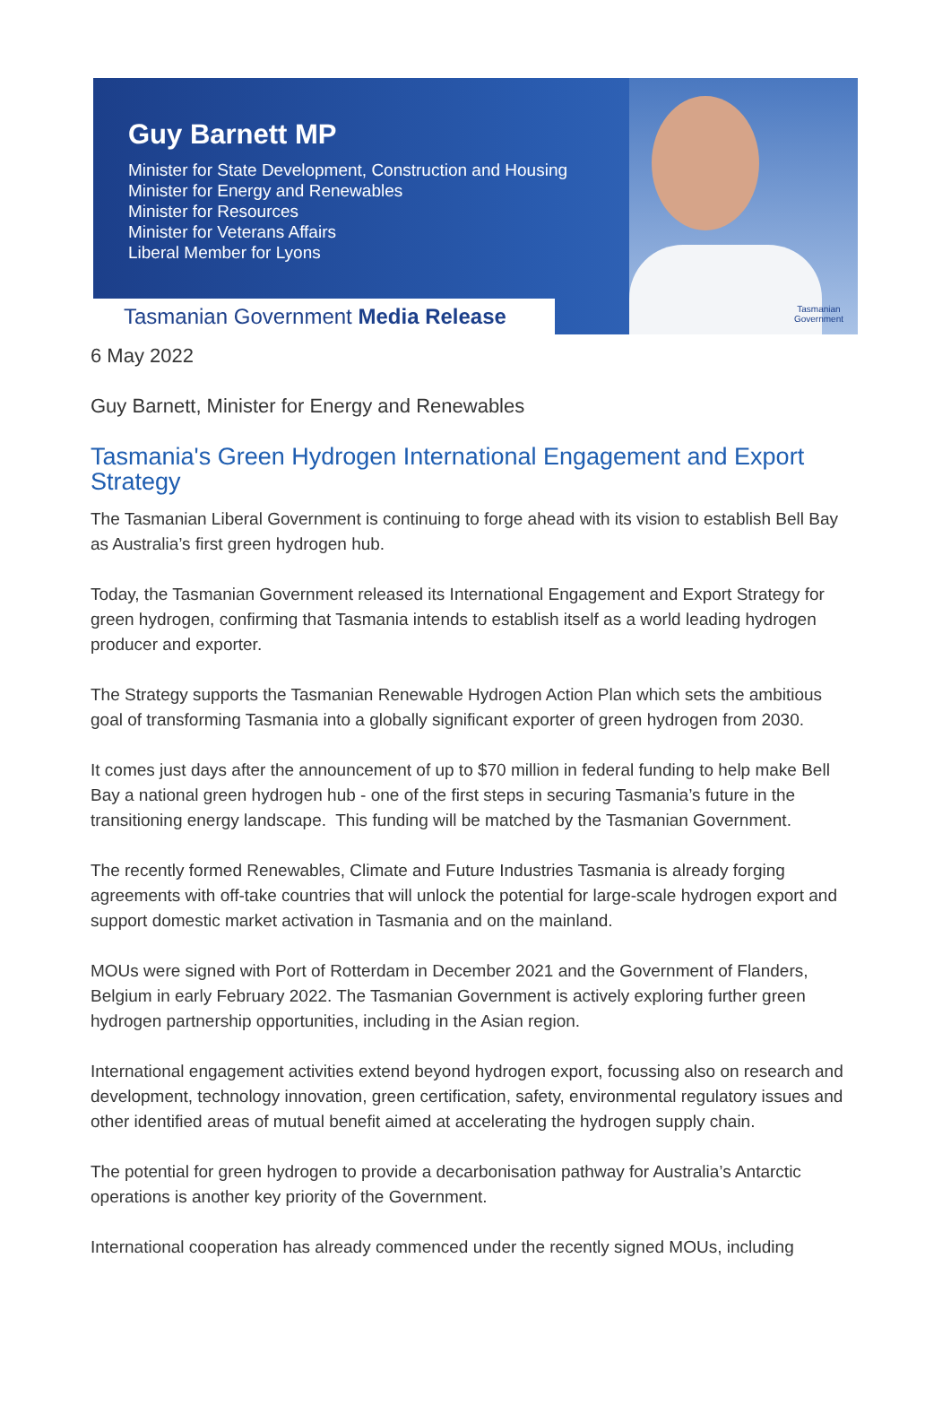Guy Barnett MP
Minister for State Development, Construction and Housing
Minister for Energy and Renewables
Minister for Resources
Minister for Veterans Affairs
Liberal Member for Lyons
Tasmanian
Government
Tasmanian Government Media Release
6 May 2022
Guy Barnett, Minister for Energy and Renewables
Tasmania's Green Hydrogen International Engagement and Export Strategy
The Tasmanian Liberal Government is continuing to forge ahead with its vision to establish Bell Bay as Australia’s first green hydrogen hub.
Today, the Tasmanian Government released its International Engagement and Export Strategy for green hydrogen, confirming that Tasmania intends to establish itself as a world leading hydrogen producer and exporter.
The Strategy supports the Tasmanian Renewable Hydrogen Action Plan which sets the ambitious goal of transforming Tasmania into a globally significant exporter of green hydrogen from 2030.
It comes just days after the announcement of up to $70 million in federal funding to help make Bell Bay a national green hydrogen hub - one of the first steps in securing Tasmania’s future in the transitioning energy landscape. This funding will be matched by the Tasmanian Government.
The recently formed Renewables, Climate and Future Industries Tasmania is already forging agreements with off-take countries that will unlock the potential for large-scale hydrogen export and support domestic market activation in Tasmania and on the mainland.
MOUs were signed with Port of Rotterdam in December 2021 and the Government of Flanders, Belgium in early February 2022. The Tasmanian Government is actively exploring further green hydrogen partnership opportunities, including in the Asian region.
International engagement activities extend beyond hydrogen export, focussing also on research and development, technology innovation, green certification, safety, environmental regulatory issues and other identified areas of mutual benefit aimed at accelerating the hydrogen supply chain.
The potential for green hydrogen to provide a decarbonisation pathway for Australia’s Antarctic operations is another key priority of the Government.
International cooperation has already commenced under the recently signed MOUs, including